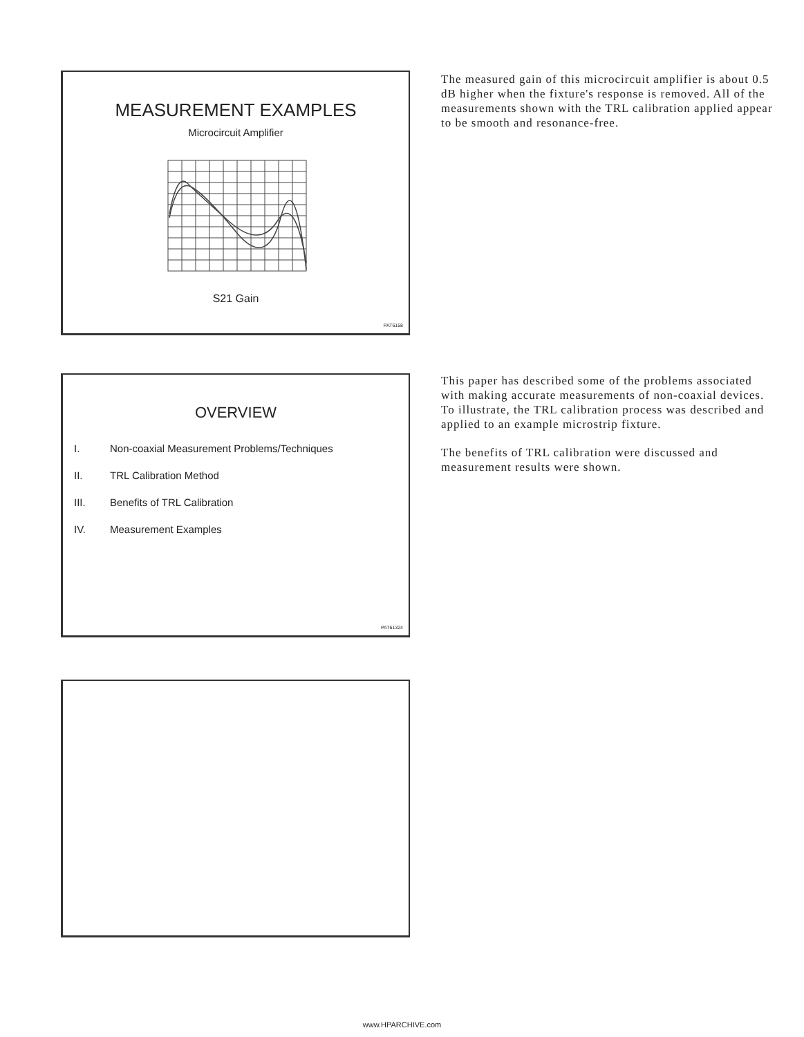MEASUREMENT EXAMPLES
Microcircuit Amplifier
S21 Gain
PAT6158
The measured gain of this microcircuit amplifier is about 0.5 dB higher when the fixture's response is removed. All of the measurements shown with the TRL calibration applied appear to be smooth and resonance-free.
OVERVIEW
I. Non-coaxial Measurement Problems/Techniques
II. TRL Calibration Method
III. Benefits of TRL Calibration
IV. Measurement Examples
PAT61324
This paper has described some of the problems associated with making accurate measurements of non-coaxial devices. To illustrate, the TRL calibration process was described and applied to an example microstrip fixture.
The benefits of TRL calibration were discussed and measurement results were shown.
www.HPARCHIVE.com